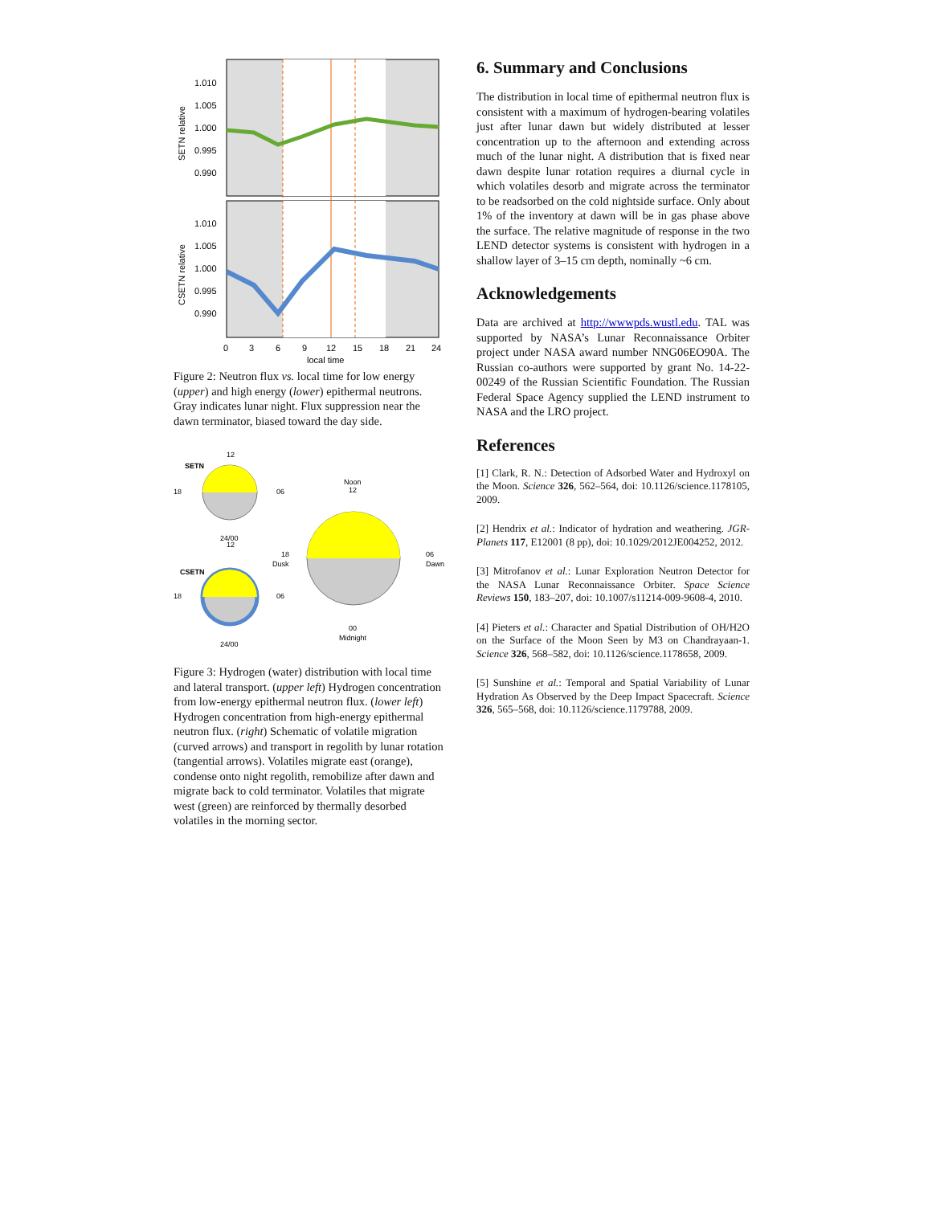1.010
1.005
1.000
0.995
0.990
1.010
1.005
1.000
0.995
0.990
SETN relative
CSETN relative
0
3
6
9
12
15
18
21
24
local time
Figure 2: Neutron flux vs. local time for low energy (upper) and high energy (lower) epithermal neutrons. Gray indicates lunar night. Flux suppression near the dawn terminator, biased toward the day side.
SETN
12
18
06
24/00
CSETN
12
18
06
24/00
Noon
12
18
Dusk
06
Dawn
00
Midnight
Figure 3: Hydrogen (water) distribution with local time and lateral transport. (upper left) Hydrogen concentration from low-energy epithermal neutron flux. (lower left) Hydrogen concentration from high-energy epithermal neutron flux. (right) Schematic of volatile migration (curved arrows) and transport in regolith by lunar rotation (tangential arrows). Volatiles migrate east (orange), condense onto night regolith, remobilize after dawn and migrate back to cold terminator. Volatiles that migrate west (green) are reinforced by thermally desorbed volatiles in the morning sector.
6. Summary and Conclusions
The distribution in local time of epithermal neutron flux is consistent with a maximum of hydrogen-bearing volatiles just after lunar dawn but widely distributed at lesser concentration up to the afternoon and extending across much of the lunar night. A distribution that is fixed near dawn despite lunar rotation requires a diurnal cycle in which volatiles desorb and migrate across the terminator to be readsorbed on the cold nightside surface. Only about 1% of the inventory at dawn will be in gas phase above the surface. The relative magnitude of response in the two LEND detector systems is consistent with hydrogen in a shallow layer of 3–15 cm depth, nominally ~6 cm.
Acknowledgements
Data are archived at http://wwwpds.wustl.edu. TAL was supported by NASA’s Lunar Reconnaissance Orbiter project under NASA award number NNG06EO90A. The Russian co-authors were supported by grant No. 14-22-00249 of the Russian Scientific Foundation. The Russian Federal Space Agency supplied the LEND instrument to NASA and the LRO project.
References
[1] Clark, R. N.: Detection of Adsorbed Water and Hydroxyl on the Moon. Science 326, 562–564, doi: 10.1126/science.1178105, 2009.
[2] Hendrix et al.: Indicator of hydration and weathering. JGR-Planets 117, E12001 (8 pp), doi: 10.1029/2012JE004252, 2012.
[3] Mitrofanov et al.: Lunar Exploration Neutron Detector for the NASA Lunar Reconnaissance Orbiter. Space Science Reviews 150, 183–207, doi: 10.1007/s11214-009-9608-4, 2010.
[4] Pieters et al.: Character and Spatial Distribution of OH/H2O on the Surface of the Moon Seen by M3 on Chandrayaan-1. Science 326, 568–582, doi: 10.1126/science.1178658, 2009.
[5] Sunshine et al.: Temporal and Spatial Variability of Lunar Hydration As Observed by the Deep Impact Spacecraft. Science 326, 565–568, doi: 10.1126/science.1179788, 2009.